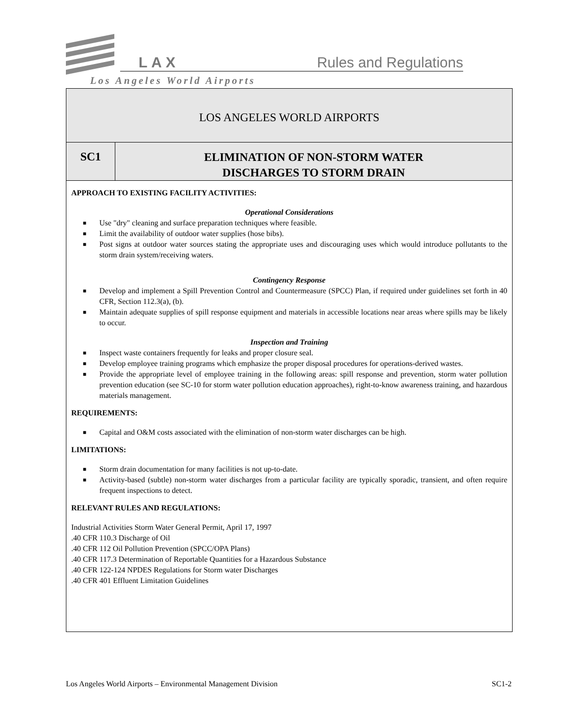LAX Rules and Regulations
Los Angeles World Airports
LOS ANGELES WORLD AIRPORTS
SC1
ELIMINATION OF NON-STORM WATER
DISCHARGES TO STORM DRAIN
APPROACH TO EXISTING FACILITY ACTIVITIES:
Operational Considerations
■ Use "dry" cleaning and surface preparation techniques where feasible.
■ Limit the availability of outdoor water supplies (hose bibs).
■ Post signs at outdoor water sources stating the appropriate uses and discouraging uses which would introduce pollutants to the storm drain system/receiving waters.
Contingency Response
■ Develop and implement a Spill Prevention Control and Countermeasure (SPCC) Plan, if required under guidelines set forth in 40 CFR, Section 112.3(a), (b).
■ Maintain adequate supplies of spill response equipment and materials in accessible locations near areas where spills may be likely to occur.
Inspection and Training
■ Inspect waste containers frequently for leaks and proper closure seal.
■ Develop employee training programs which emphasize the proper disposal procedures for operations-derived wastes.
■ Provide the appropriate level of employee training in the following areas: spill response and prevention, storm water pollution prevention education (see SC-10 for storm water pollution education approaches), right-to-know awareness training, and hazardous materials management.
REQUIREMENTS:
■ Capital and O&M costs associated with the elimination of non-storm water discharges can be high.
LIMITATIONS:
■ Storm drain documentation for many facilities is not up-to-date.
■ Activity-based (subtle) non-storm water discharges from a particular facility are typically sporadic, transient, and often require frequent inspections to detect.
RELEVANT RULES AND REGULATIONS:
Industrial Activities Storm Water General Permit, April 17, 1997
.40 CFR 110.3 Discharge of Oil
.40 CFR 112 Oil Pollution Prevention (SPCC/OPA Plans)
.40 CFR 117.3 Determination of Reportable Quantities for a Hazardous Substance
.40 CFR 122-124 NPDES Regulations for Storm water Discharges
.40 CFR 401 Effluent Limitation Guidelines
Los Angeles World Airports – Environmental Management Division SC1-2